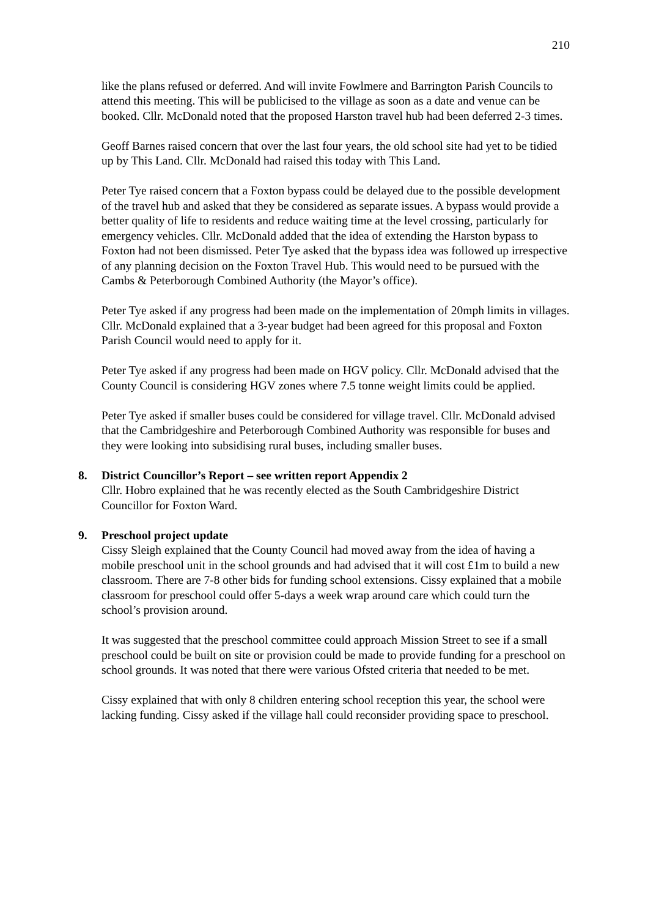210
like the plans refused or deferred. And will invite Fowlmere and Barrington Parish Councils to attend this meeting. This will be publicised to the village as soon as a date and venue can be booked. Cllr. McDonald noted that the proposed Harston travel hub had been deferred 2-3 times.
Geoff Barnes raised concern that over the last four years, the old school site had yet to be tidied up by This Land. Cllr. McDonald had raised this today with This Land.
Peter Tye raised concern that a Foxton bypass could be delayed due to the possible development of the travel hub and asked that they be considered as separate issues. A bypass would provide a better quality of life to residents and reduce waiting time at the level crossing, particularly for emergency vehicles. Cllr. McDonald added that the idea of extending the Harston bypass to Foxton had not been dismissed. Peter Tye asked that the bypass idea was followed up irrespective of any planning decision on the Foxton Travel Hub. This would need to be pursued with the Cambs & Peterborough Combined Authority (the Mayor’s office).
Peter Tye asked if any progress had been made on the implementation of 20mph limits in villages. Cllr. McDonald explained that a 3-year budget had been agreed for this proposal and Foxton Parish Council would need to apply for it.
Peter Tye asked if any progress had been made on HGV policy. Cllr. McDonald advised that the County Council is considering HGV zones where 7.5 tonne weight limits could be applied.
Peter Tye asked if smaller buses could be considered for village travel. Cllr. McDonald advised that the Cambridgeshire and Peterborough Combined Authority was responsible for buses and they were looking into subsidising rural buses, including smaller buses.
8. District Councillor’s Report – see written report Appendix 2
Cllr. Hobro explained that he was recently elected as the South Cambridgeshire District Councillor for Foxton Ward.
9. Preschool project update
Cissy Sleigh explained that the County Council had moved away from the idea of having a mobile preschool unit in the school grounds and had advised that it will cost £1m to build a new classroom. There are 7-8 other bids for funding school extensions. Cissy explained that a mobile classroom for preschool could offer 5-days a week wrap around care which could turn the school’s provision around.
It was suggested that the preschool committee could approach Mission Street to see if a small preschool could be built on site or provision could be made to provide funding for a preschool on school grounds. It was noted that there were various Ofsted criteria that needed to be met.
Cissy explained that with only 8 children entering school reception this year, the school were lacking funding. Cissy asked if the village hall could reconsider providing space to preschool.